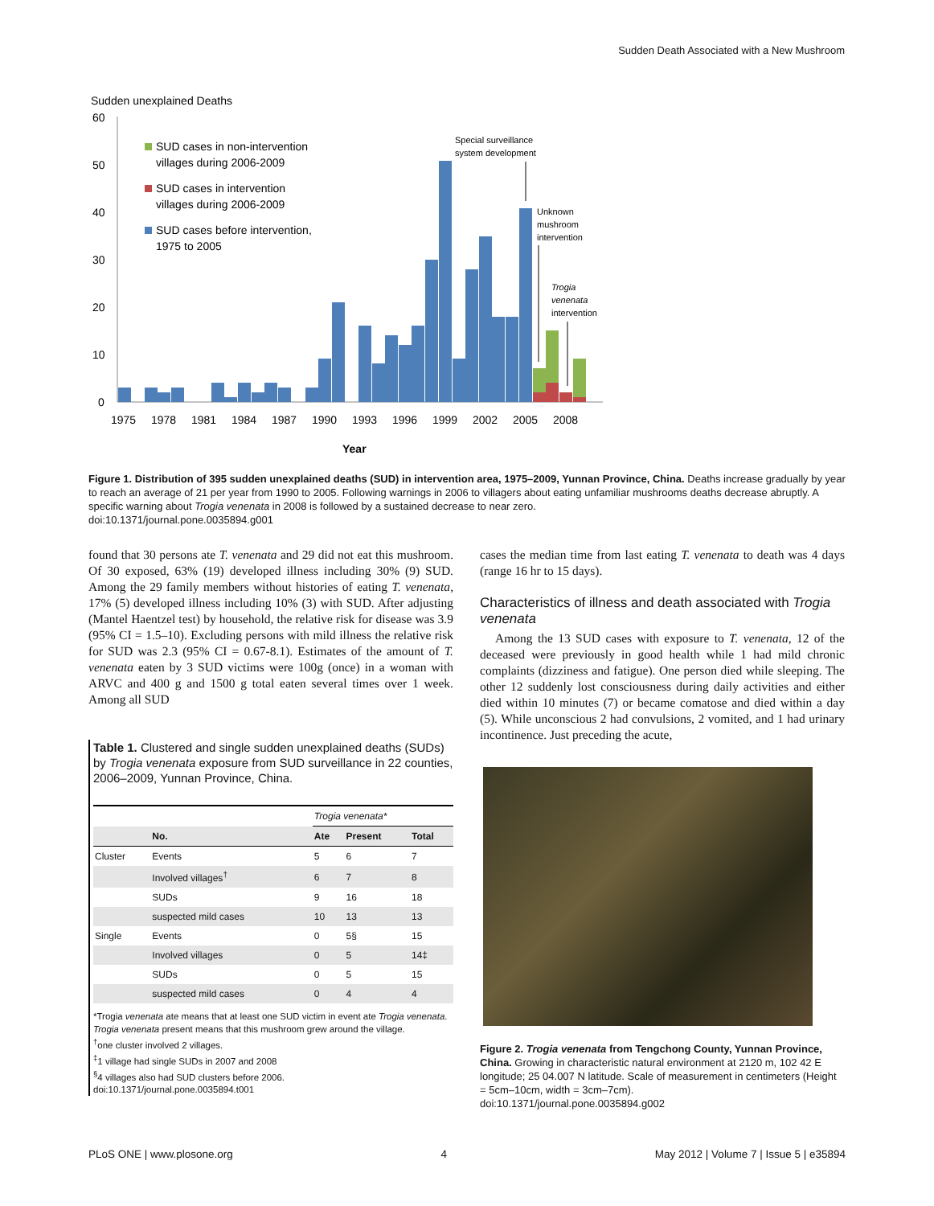Sudden Death Associated with a New Mushroom
Sudden unexplained Deaths
60
50
40
30
20
10
0
SUD cases in non-intervention
villages during 2006-2009
SUD cases in intervention
villages during 2006-2009
SUD cases before intervention,
1975 to 2005
Special surveillance
system development
Unknown
mushroom
intervention
Trogia
venenata
intervention
1975
1978
1981
1984
1987
1990
1993
1996
1999
2002
2005
2008
Year
Figure 1. Distribution of 395 sudden unexplained deaths (SUD) in intervention area, 1975–2009, Yunnan Province, China. Deaths increase gradually by year to reach an average of 21 per year from 1990 to 2005. Following warnings in 2006 to villagers about eating unfamiliar mushrooms deaths decrease abruptly. A specific warning about Trogia venenata in 2008 is followed by a sustained decrease to near zero.
doi:10.1371/journal.pone.0035894.g001
found that 30 persons ate T. venenata and 29 did not eat this mushroom. Of 30 exposed, 63% (19) developed illness including 30% (9) SUD. Among the 29 family members without histories of eating T. venenata, 17% (5) developed illness including 10% (3) with SUD. After adjusting (Mantel Haentzel test) by household, the relative risk for disease was 3.9 (95% CI = 1.5–10). Excluding persons with mild illness the relative risk for SUD was 2.3 (95% CI = 0.67-8.1). Estimates of the amount of T. venenata eaten by 3 SUD victims were 100g (once) in a woman with ARVC and 400 g and 1500 g total eaten several times over 1 week. Among all SUD
Table 1. Clustered and single sudden unexplained deaths (SUDs) by Trogia venenata exposure from SUD surveillance in 22 counties, 2006–2009, Yunnan Province, China.
| | | Trogia venenata* | | |
| | No. | Ate | Present | Total |
| Cluster | Events | 5 | 6 | 7 |
| | Involved villages<sup>†</sup> | 6 | 7 | 8 |
| | SUDs | 9 | 16 | 18 |
| | suspected mild cases | 10 | 13 | 13 |
| Single | Events | 0 | 5§ | 15 |
| | Involved villages | 0 | 5 | 14‡ |
| | SUDs | 0 | 5 | 15 |
| | suspected mild cases | 0 | 4 | 4 |
*Trogia venenata ate means that at least one SUD victim in event ate Trogia venenata. Trogia venenata present means that this mushroom grew around the village.
<sup>†</sup> one cluster involved 2 villages.
<sup>‡</sup> 1 village had single SUDs in 2007 and 2008
<sup>§</sup> 4 villages also had SUD clusters before 2006.
doi:10.1371/journal.pone.0035894.t001
cases the median time from last eating T. venenata to death was 4 days (range 16 hr to 15 days).
Characteristics of illness and death associated with Trogia venenata
Among the 13 SUD cases with exposure to T. venenata, 12 of the deceased were previously in good health while 1 had mild chronic complaints (dizziness and fatigue). One person died while sleeping. The other 12 suddenly lost consciousness during daily activities and either died within 10 minutes (7) or became comatose and died within a day (5). While unconscious 2 had convulsions, 2 vomited, and 1 had urinary incontinence. Just preceding the acute,
Figure 2. Trogia venenata from Tengchong County, Yunnan Province, China. Growing in characteristic natural environment at 2120 m, 102 42 E longitude; 25 04.007 N latitude. Scale of measurement in centimeters (Height = 5cm–10cm, width = 3cm–7cm).
doi:10.1371/journal.pone.0035894.g002
PLoS ONE | www.plosone.org 4 May 2012 | Volume 7 | Issue 5 | e35894